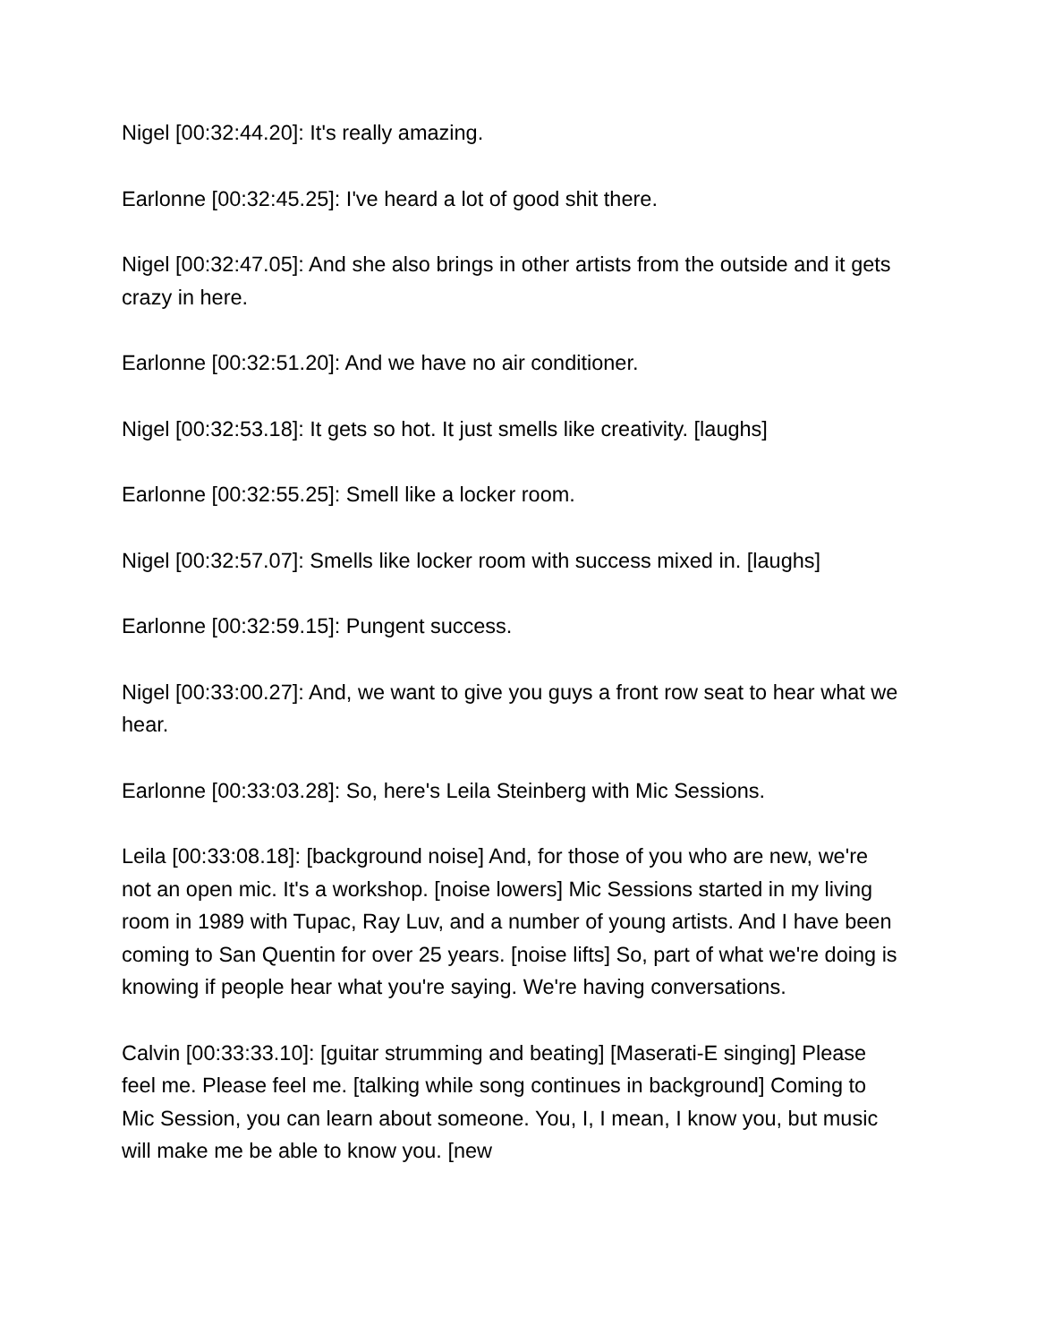Nigel [00:32:44.20]: It's really amazing.
Earlonne [00:32:45.25]: I've heard a lot of good shit there.
Nigel [00:32:47.05]: And she also brings in other artists from the outside and it gets crazy in here.
Earlonne [00:32:51.20]: And we have no air conditioner.
Nigel [00:32:53.18]: It gets so hot. It just smells like creativity. [laughs]
Earlonne [00:32:55.25]: Smell like a locker room.
Nigel [00:32:57.07]: Smells like locker room with success mixed in. [laughs]
Earlonne [00:32:59.15]: Pungent success.
Nigel [00:33:00.27]: And, we want to give you guys a front row seat to hear what we hear.
Earlonne [00:33:03.28]: So, here's Leila Steinberg with Mic Sessions.
Leila [00:33:08.18]: [background noise] And, for those of you who are new, we're not an open mic. It's a workshop. [noise lowers] Mic Sessions started in my living room in 1989 with Tupac, Ray Luv, and a number of young artists. And I have been coming to San Quentin for over 25 years. [noise lifts] So, part of what we're doing is knowing if people hear what you're saying. We're having conversations.
Calvin [00:33:33.10]: [guitar strumming and beating] [Maserati-E singing] Please feel me. Please feel me. [talking while song continues in background] Coming to Mic Session, you can learn about someone. You, I, I mean, I know you, but music will make me be able to know you. [new